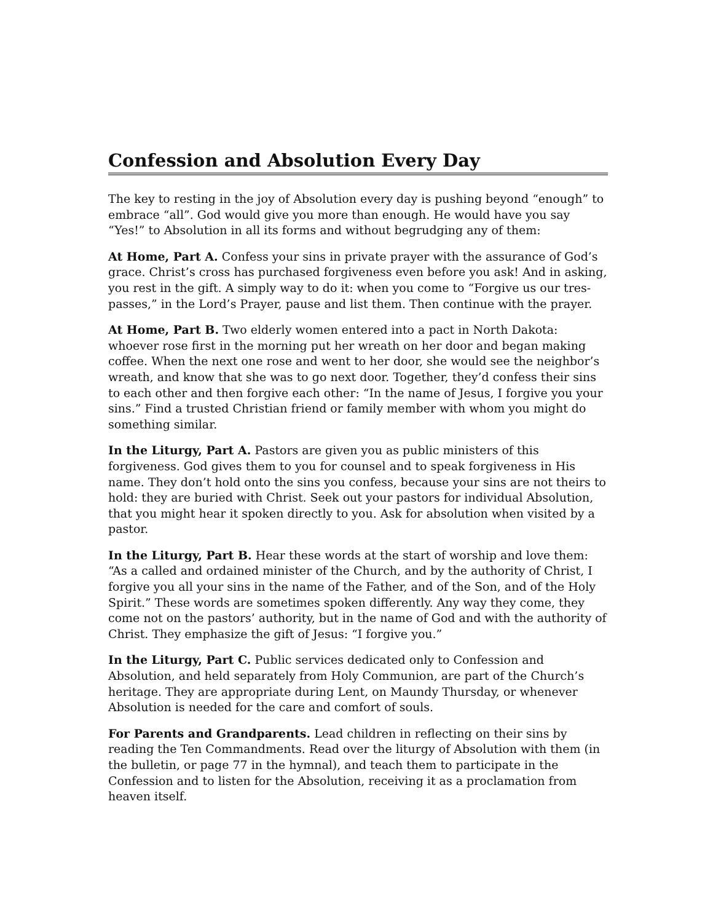Confession and Absolution Every Day
The key to resting in the joy of Absolution every day is pushing beyond “enough” to embrace “all”. God would give you more than enough. He would have you say “Yes!” to Absolution in all its forms and without begrudging any of them:
At Home, Part A. Confess your sins in private prayer with the assurance of God’s grace. Christ’s cross has purchased forgiveness even before you ask! And in asking, you rest in the gift. A simply way to do it: when you come to “Forgive us our tres-passes,” in the Lord’s Prayer, pause and list them. Then continue with the prayer.
At Home, Part B. Two elderly women entered into a pact in North Dakota: whoever rose first in the morning put her wreath on her door and began making coffee. When the next one rose and went to her door, she would see the neighbor’s wreath, and know that she was to go next door. Together, they’d confess their sins to each other and then forgive each other: “In the name of Jesus, I forgive you your sins.” Find a trusted Christian friend or family member with whom you might do something similar.
In the Liturgy, Part A. Pastors are given you as public ministers of this forgiveness. God gives them to you for counsel and to speak forgiveness in His name. They don’t hold onto the sins you confess, because your sins are not theirs to hold: they are buried with Christ. Seek out your pastors for individual Absolution, that you might hear it spoken directly to you. Ask for absolution when visited by a pastor.
In the Liturgy, Part B. Hear these words at the start of worship and love them: “As a called and ordained minister of the Church, and by the authority of Christ, I forgive you all your sins in the name of the Father, and of the Son, and of the Holy Spirit.” These words are sometimes spoken differently. Any way they come, they come not on the pastors’ authority, but in the name of God and with the authority of Christ. They emphasize the gift of Jesus: “I forgive you.”
In the Liturgy, Part C. Public services dedicated only to Confession and Absolution, and held separately from Holy Communion, are part of the Church’s heritage. They are appropriate during Lent, on Maundy Thursday, or whenever Absolution is needed for the care and comfort of souls.
For Parents and Grandparents. Lead children in reflecting on their sins by reading the Ten Commandments. Read over the liturgy of Absolution with them (in the bulletin, or page 77 in the hymnal), and teach them to participate in the Confession and to listen for the Absolution, receiving it as a proclamation from heaven itself.